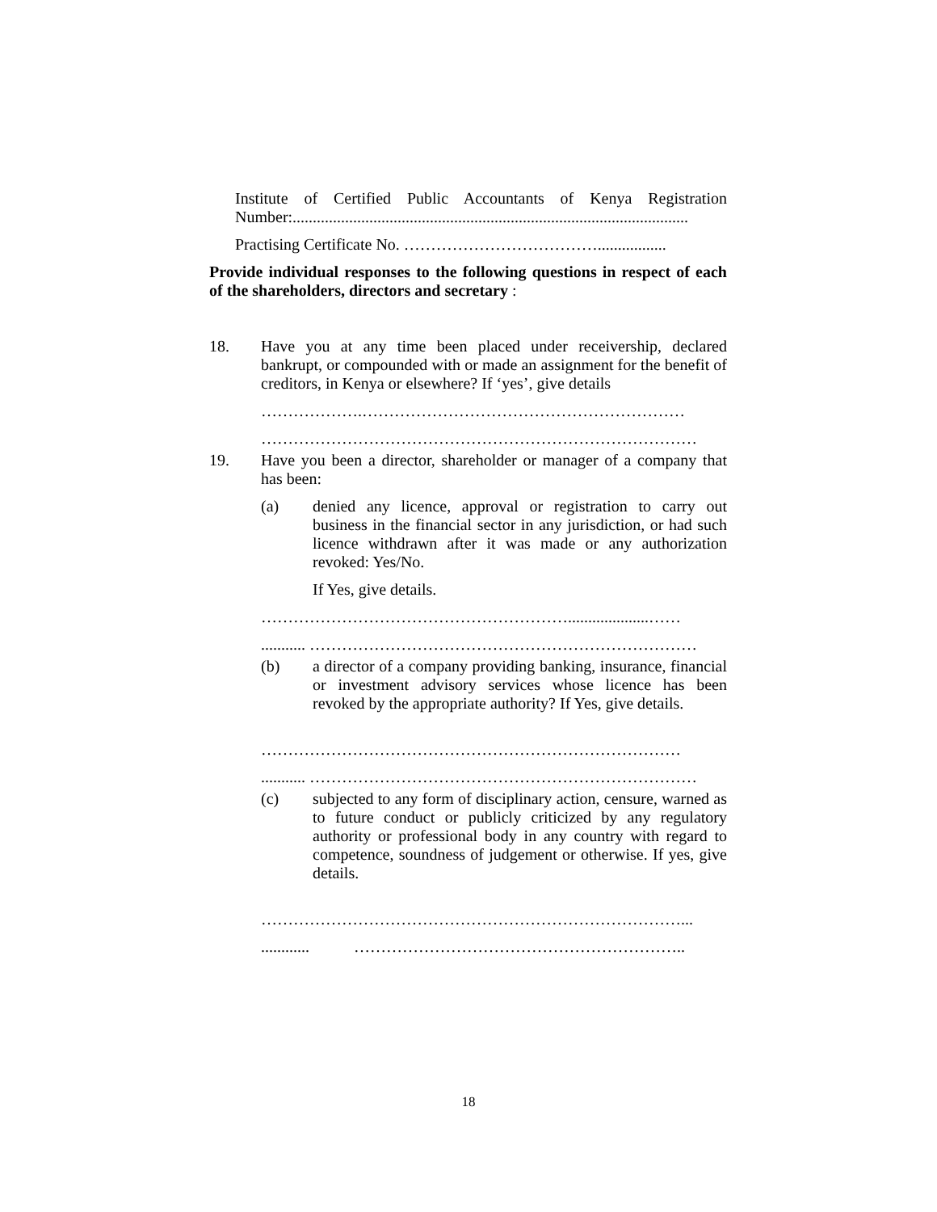Institute of Certified Public Accountants of Kenya Registration Number:..................................................................................................
Practising Certificate No. ……………………………….................
Provide individual responses to the following questions in respect of each of the shareholders, directors and secretary :
18. Have you at any time been placed under receivership, declared bankrupt, or compounded with or made an assignment for the benefit of creditors, in Kenya or elsewhere? If ‘yes’, give details
……………….……………………………………………………
………………………………………………………………………
19. Have you been a director, shareholder or manager of a company that has been:
(a) denied any licence, approval or registration to carry out business in the financial sector in any jurisdiction, or had such licence withdrawn after it was made or any authorization revoked: Yes/No.
If Yes, give details.
…………………………………………………....................……
........... ………………………………………………………………
(b) a director of a company providing banking, insurance, financial or investment advisory services whose licence has been revoked by the appropriate authority? If Yes, give details.
……………………………………………………………………
........... ………………………………………………………………
(c) subjected to any form of disciplinary action, censure, warned as to future conduct or publicly criticized by any regulatory authority or professional body in any country with regard to competence, soundness of judgement or otherwise. If yes, give details.
……………………………………………………………………...
............ ……………………………………………………..
18